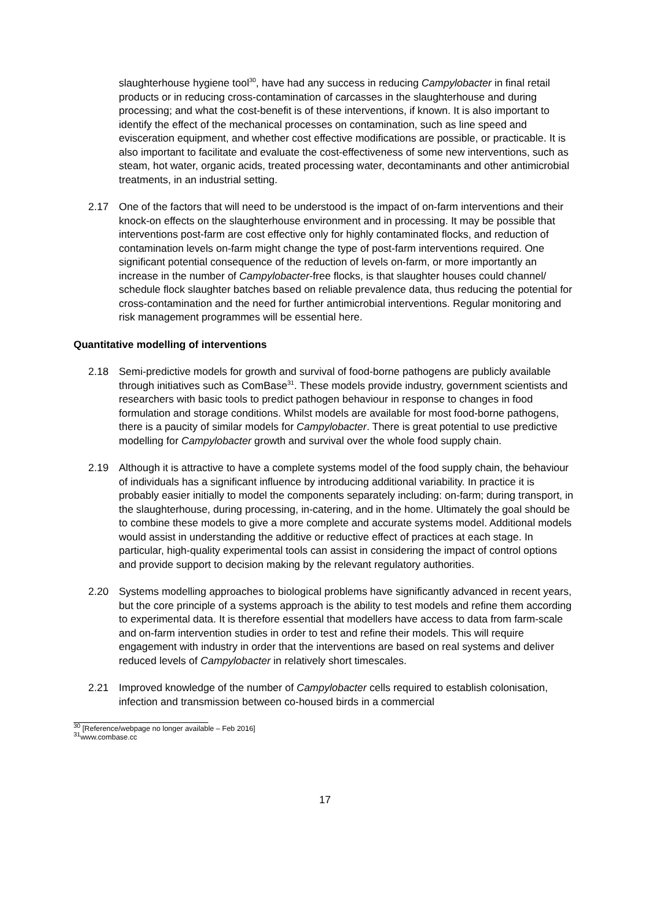slaughterhouse hygiene tool<sup>30</sup>, have had any success in reducing Campylobacter in final retail products or in reducing cross-contamination of carcasses in the slaughterhouse and during processing; and what the cost-benefit is of these interventions, if known. It is also important to identify the effect of the mechanical processes on contamination, such as line speed and evisceration equipment, and whether cost effective modifications are possible, or practicable. It is also important to facilitate and evaluate the cost-effectiveness of some new interventions, such as steam, hot water, organic acids, treated processing water, decontaminants and other antimicrobial treatments, in an industrial setting.
2.17 One of the factors that will need to be understood is the impact of on-farm interventions and their knock-on effects on the slaughterhouse environment and in processing. It may be possible that interventions post-farm are cost effective only for highly contaminated flocks, and reduction of contamination levels on-farm might change the type of post-farm interventions required. One significant potential consequence of the reduction of levels on-farm, or more importantly an increase in the number of Campylobacter-free flocks, is that slaughter houses could channel/ schedule flock slaughter batches based on reliable prevalence data, thus reducing the potential for cross-contamination and the need for further antimicrobial interventions. Regular monitoring and risk management programmes will be essential here.
Quantitative modelling of interventions
2.18 Semi-predictive models for growth and survival of food-borne pathogens are publicly available through initiatives such as ComBase<sup>31</sup>. These models provide industry, government scientists and researchers with basic tools to predict pathogen behaviour in response to changes in food formulation and storage conditions. Whilst models are available for most food-borne pathogens, there is a paucity of similar models for Campylobacter. There is great potential to use predictive modelling for Campylobacter growth and survival over the whole food supply chain.
2.19 Although it is attractive to have a complete systems model of the food supply chain, the behaviour of individuals has a significant influence by introducing additional variability. In practice it is probably easier initially to model the components separately including: on-farm; during transport, in the slaughterhouse, during processing, in-catering, and in the home. Ultimately the goal should be to combine these models to give a more complete and accurate systems model. Additional models would assist in understanding the additive or reductive effect of practices at each stage. In particular, high-quality experimental tools can assist in considering the impact of control options and provide support to decision making by the relevant regulatory authorities.
2.20 Systems modelling approaches to biological problems have significantly advanced in recent years, but the core principle of a systems approach is the ability to test models and refine them according to experimental data. It is therefore essential that modellers have access to data from farm-scale and on-farm intervention studies in order to test and refine their models. This will require engagement with industry in order that the interventions are based on real systems and deliver reduced levels of Campylobacter in relatively short timescales.
2.21 Improved knowledge of the number of Campylobacter cells required to establish colonisation, infection and transmission between co-housed birds in a commercial
<sup>30</sup> [Reference/webpage no longer available – Feb 2016]
<sup>31</sup> www.combase.cc
17